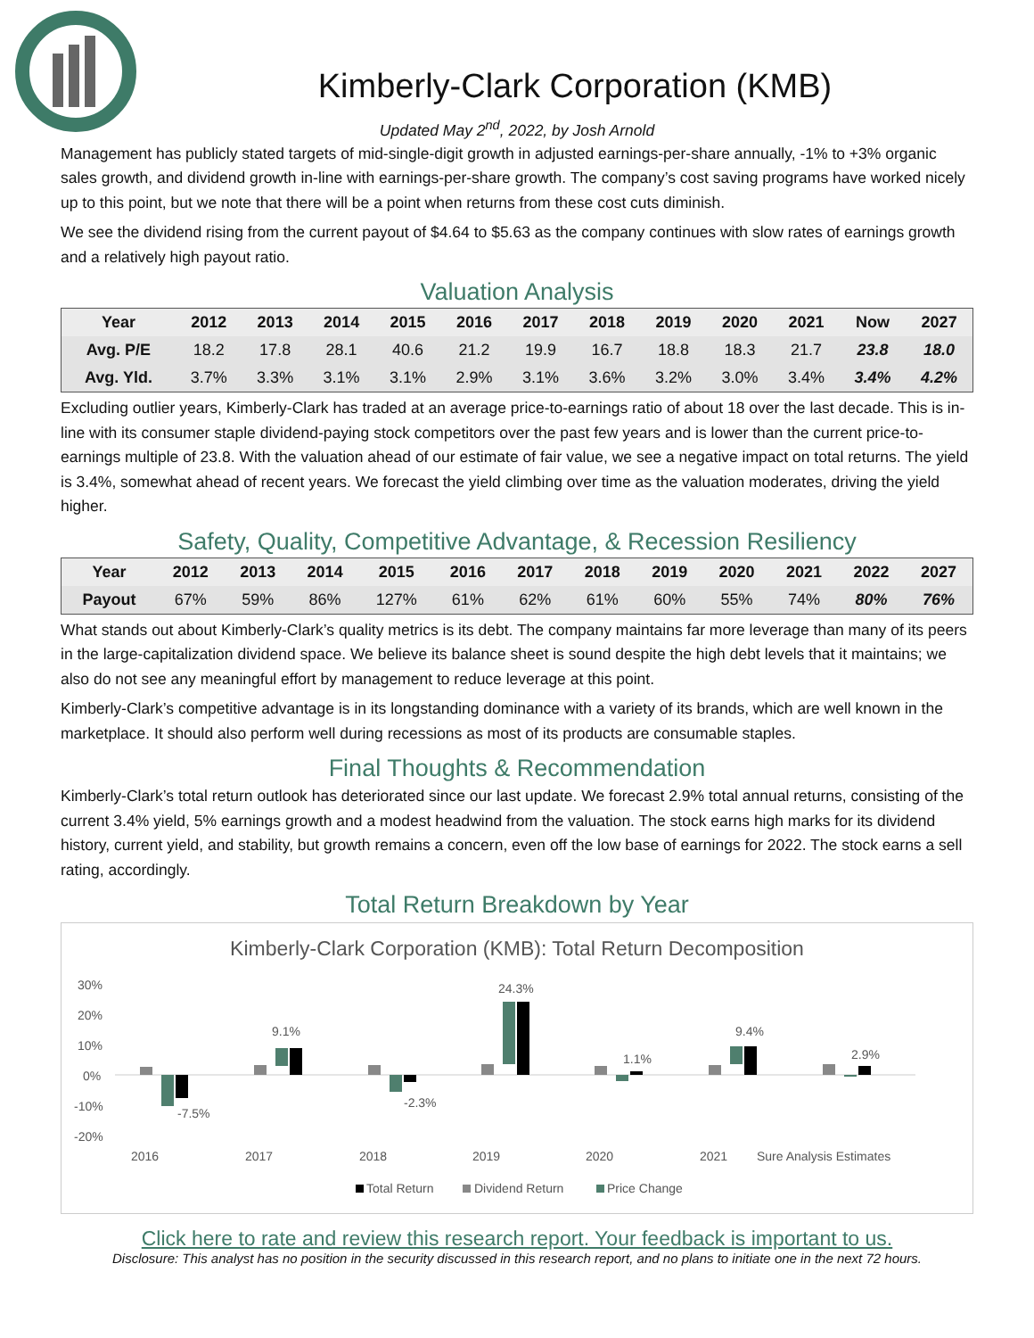Kimberly-Clark Corporation (KMB)
Updated May 2<sup>nd</sup>, 2022, by Josh Arnold
Management has publicly stated targets of mid-single-digit growth in adjusted earnings-per-share annually, -1% to +3% organic sales growth, and dividend growth in-line with earnings-per-share growth. The company’s cost saving programs have worked nicely up to this point, but we note that there will be a point when returns from these cost cuts diminish.
We see the dividend rising from the current payout of $4.64 to $5.63 as the company continues with slow rates of earnings growth and a relatively high payout ratio.
Valuation Analysis
| Year | 2012 | 2013 | 2014 | 2015 | 2016 | 2017 | 2018 | 2019 | 2020 | 2021 | Now | 2027 |
| --- | --- | --- | --- | --- | --- | --- | --- | --- | --- | --- | --- | --- |
| Avg. P/E | 18.2 | 17.8 | 28.1 | 40.6 | 21.2 | 19.9 | 16.7 | 18.8 | 18.3 | 21.7 | 23.8 | 18.0 |
| Avg. Yld. | 3.7% | 3.3% | 3.1% | 3.1% | 2.9% | 3.1% | 3.6% | 3.2% | 3.0% | 3.4% | 3.4% | 4.2% |
Excluding outlier years, Kimberly-Clark has traded at an average price-to-earnings ratio of about 18 over the last decade. This is in-line with its consumer staple dividend-paying stock competitors over the past few years and is lower than the current price-to-earnings multiple of 23.8. With the valuation ahead of our estimate of fair value, we see a negative impact on total returns. The yield is 3.4%, somewhat ahead of recent years. We forecast the yield climbing over time as the valuation moderates, driving the yield higher.
Safety, Quality, Competitive Advantage, & Recession Resiliency
| Year | 2012 | 2013 | 2014 | 2015 | 2016 | 2017 | 2018 | 2019 | 2020 | 2021 | 2022 | 2027 |
| --- | --- | --- | --- | --- | --- | --- | --- | --- | --- | --- | --- | --- |
| Payout | 67% | 59% | 86% | 127% | 61% | 62% | 61% | 60% | 55% | 74% | 80% | 76% |
What stands out about Kimberly-Clark’s quality metrics is its debt. The company maintains far more leverage than many of its peers in the large-capitalization dividend space. We believe its balance sheet is sound despite the high debt levels that it maintains; we also do not see any meaningful effort by management to reduce leverage at this point.
Kimberly-Clark’s competitive advantage is in its longstanding dominance with a variety of its brands, which are well known in the marketplace. It should also perform well during recessions as most of its products are consumable staples.
Final Thoughts & Recommendation
Kimberly-Clark’s total return outlook has deteriorated since our last update. We forecast 2.9% total annual returns, consisting of the current 3.4% yield, 5% earnings growth and a modest headwind from the valuation. The stock earns high marks for its dividend history, current yield, and stability, but growth remains a concern, even off the low base of earnings for 2022. The stock earns a sell rating, accordingly.
Total Return Breakdown by Year
Kimberly-Clark Corporation (KMB): Total Return Decomposition
30%
20%
10%
0%
-10%
-20%
-7.5%
9.1%
-2.3%
24.3%
1.1%
9.4%
2.9%
2016
2017
2018
2019
2020
2021
Sure Analysis Estimates
Total Return
Dividend Return
Price Change
Click here to rate and review this research report. Your feedback is important to us.
Disclosure: This analyst has no position in the security discussed in this research report, and no plans to initiate one in the next 72 hours.